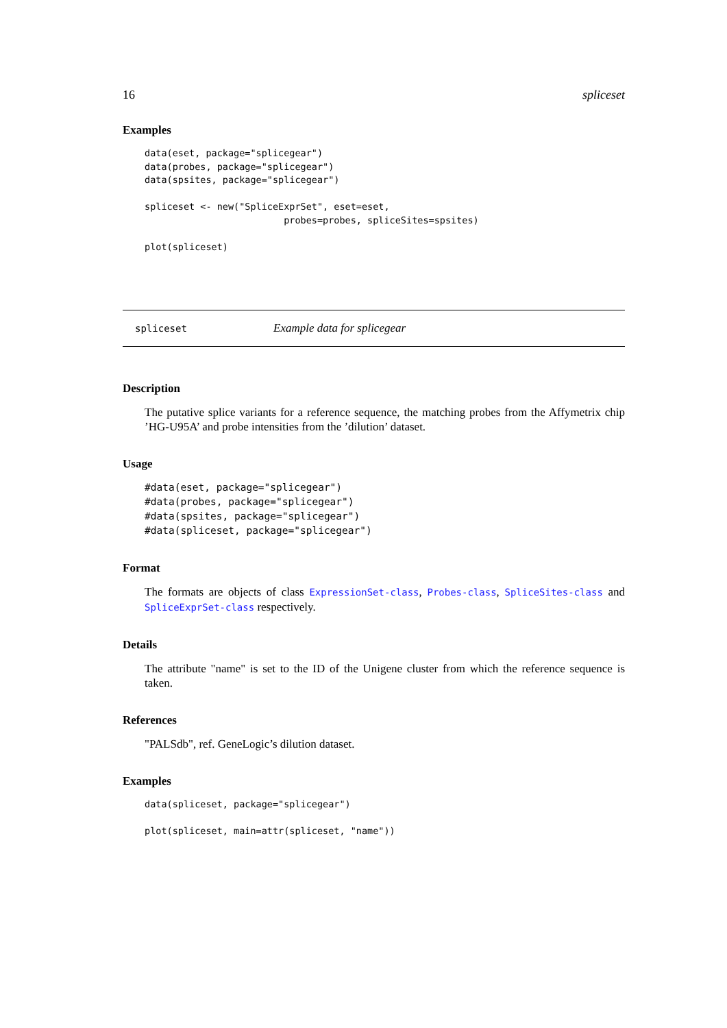16 spliceset
Examples
data(eset, package="splicegear")
data(probes, package="splicegear")
data(spsites, package="splicegear")

spliceset <- new("SpliceExprSet", eset=eset,
                         probes=probes, spliceSites=spsites)

plot(spliceset)
spliceset Example data for splicegear
Description
The putative splice variants for a reference sequence, the matching probes from the Affymetrix chip ’HG-U95A’ and probe intensities from the ’dilution’ dataset.
Usage
#data(eset, package="splicegear")
#data(probes, package="splicegear")
#data(spsites, package="splicegear")
#data(spliceset, package="splicegear")
Format
The formats are objects of class ExpressionSet-class, Probes-class, SpliceSites-class and SpliceExprSet-class respectively.
Details
The attribute "name" is set to the ID of the Unigene cluster from which the reference sequence is taken.
References
"PALSdb", ref. GeneLogic’s dilution dataset.
Examples
data(spliceset, package="splicegear")

plot(spliceset, main=attr(spliceset, "name"))